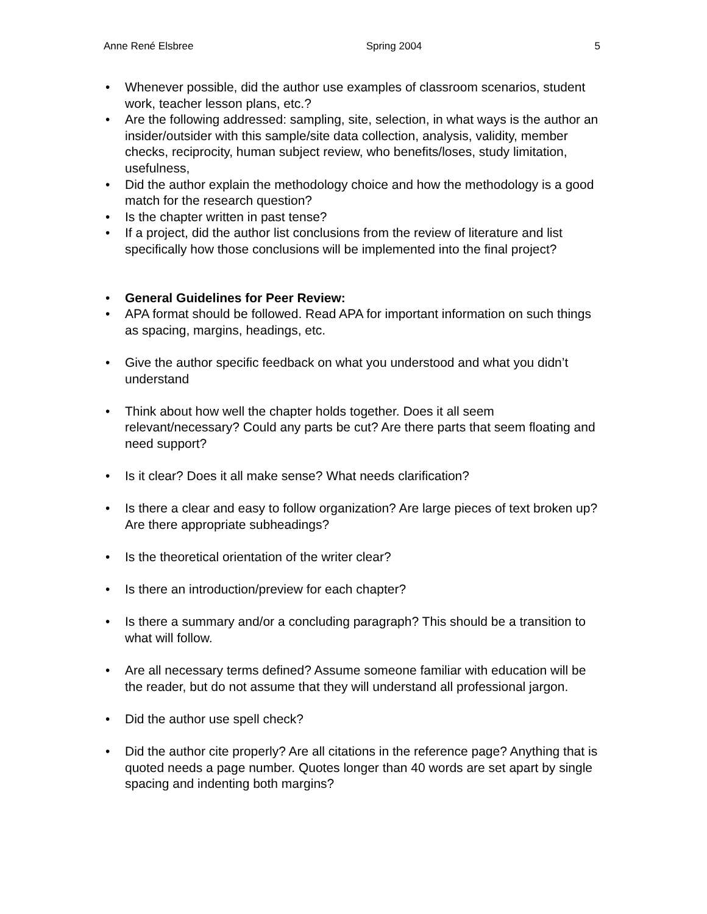Anne René Elsbree Spring 2004 5
• Whenever possible, did the author use examples of classroom scenarios, student work, teacher lesson plans, etc.?
• Are the following addressed: sampling, site, selection, in what ways is the author an insider/outsider with this sample/site data collection, analysis, validity, member checks, reciprocity, human subject review, who benefits/loses, study limitation, usefulness,
• Did the author explain the methodology choice and how the methodology is a good match for the research question?
• Is the chapter written in past tense?
• If a project, did the author list conclusions from the review of literature and list specifically how those conclusions will be implemented into the final project?
• General Guidelines for Peer Review:
• APA format should be followed. Read APA for important information on such things as spacing, margins, headings, etc.
• Give the author specific feedback on what you understood and what you didn’t understand
• Think about how well the chapter holds together. Does it all seem relevant/necessary? Could any parts be cut? Are there parts that seem floating and need support?
• Is it clear? Does it all make sense? What needs clarification?
• Is there a clear and easy to follow organization? Are large pieces of text broken up? Are there appropriate subheadings?
• Is the theoretical orientation of the writer clear?
• Is there an introduction/preview for each chapter?
• Is there a summary and/or a concluding paragraph? This should be a transition to what will follow.
• Are all necessary terms defined? Assume someone familiar with education will be the reader, but do not assume that they will understand all professional jargon.
• Did the author use spell check?
• Did the author cite properly? Are all citations in the reference page? Anything that is quoted needs a page number. Quotes longer than 40 words are set apart by single spacing and indenting both margins?